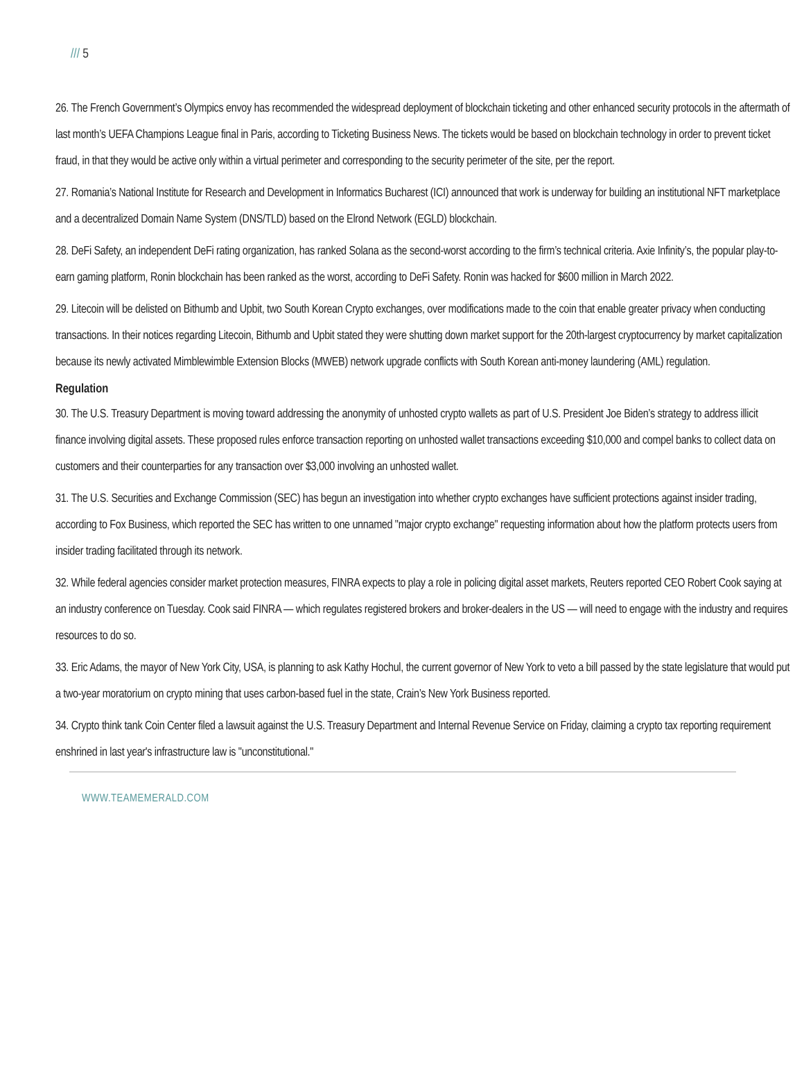/// 5
26. The French Government’s Olympics envoy has recommended the widespread deployment of blockchain ticketing and other enhanced security protocols in the aftermath of last month’s UEFA Champions League final in Paris, according to Ticketing Business News. The tickets would be based on blockchain technology in order to prevent ticket fraud, in that they would be active only within a virtual perimeter and corresponding to the security perimeter of the site, per the report.
27. Romania’s National Institute for Research and Development in Informatics Bucharest (ICI) announced that work is underway for building an institutional NFT marketplace and a decentralized Domain Name System (DNS/TLD) based on the Elrond Network (EGLD) blockchain.
28. DeFi Safety, an independent DeFi rating organization, has ranked Solana as the second-worst according to the firm’s technical criteria. Axie Infinity’s, the popular play-to-earn gaming platform, Ronin blockchain has been ranked as the worst, according to DeFi Safety. Ronin was hacked for $600 million in March 2022.
29. Litecoin will be delisted on Bithumb and Upbit, two South Korean Crypto exchanges, over modifications made to the coin that enable greater privacy when conducting transactions. In their notices regarding Litecoin, Bithumb and Upbit stated they were shutting down market support for the 20th-largest cryptocurrency by market capitalization because its newly activated Mimblewimble Extension Blocks (MWEB) network upgrade conflicts with South Korean anti-money laundering (AML) regulation.
Regulation
30. The U.S. Treasury Department is moving toward addressing the anonymity of unhosted crypto wallets as part of U.S. President Joe Biden’s strategy to address illicit finance involving digital assets. These proposed rules enforce transaction reporting on unhosted wallet transactions exceeding $10,000 and compel banks to collect data on customers and their counterparties for any transaction over $3,000 involving an unhosted wallet.
31. The U.S. Securities and Exchange Commission (SEC) has begun an investigation into whether crypto exchanges have sufficient protections against insider trading, according to Fox Business, which reported the SEC has written to one unnamed "major crypto exchange" requesting information about how the platform protects users from insider trading facilitated through its network.
32. While federal agencies consider market protection measures, FINRA expects to play a role in policing digital asset markets, Reuters reported CEO Robert Cook saying at an industry conference on Tuesday. Cook said FINRA — which regulates registered brokers and broker-dealers in the US — will need to engage with the industry and requires resources to do so.
33. Eric Adams, the mayor of New York City, USA, is planning to ask Kathy Hochul, the current governor of New York to veto a bill passed by the state legislature that would put a two-year moratorium on crypto mining that uses carbon-based fuel in the state, Crain’s New York Business reported.
34. Crypto think tank Coin Center filed a lawsuit against the U.S. Treasury Department and Internal Revenue Service on Friday, claiming a crypto tax reporting requirement enshrined in last year's infrastructure law is "unconstitutional."
WWW.TEAMEMERALD.COM